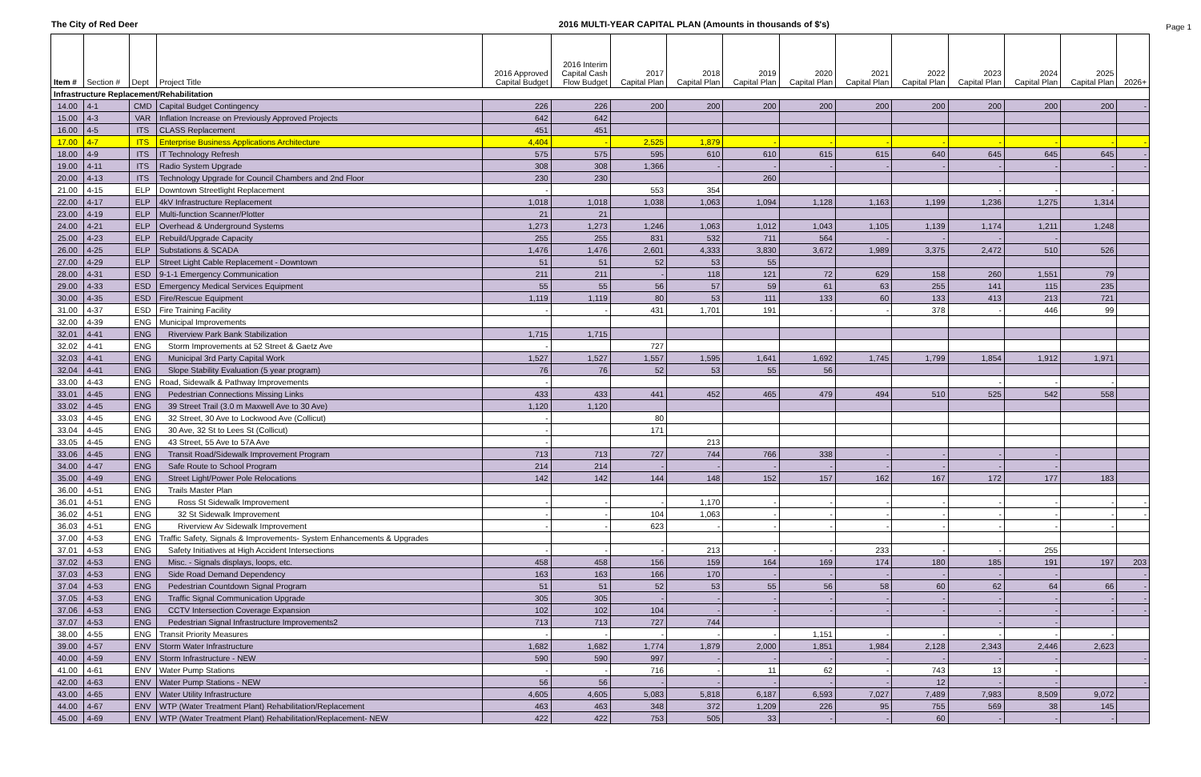Page 1
The City of Red Deer 2016 MULTI-YEAR CAPITAL PLAN (Amounts in thousands of $'s)
| Item # | Section # | Dept | Project Title | 2016 Approved Capital Budget | 2016 Interim Capital Cash Flow Budget | 2017 Capital Plan | 2018 Capital Plan | 2019 Capital Plan | 2020 Capital Plan | 2021 Capital Plan | 2022 Capital Plan | 2023 Capital Plan | 2024 Capital Plan | 2025 Capital Plan | 2026+ |
| --- | --- | --- | --- | --- | --- | --- | --- | --- | --- | --- | --- | --- | --- | --- | --- |
| Infrastructure Replacement/Rehabilitation | | | | | | | | | | | | | | | |
| 14.00 | 4-1 | CMD | Capital Budget Contingency | 226 | 226 | 200 | 200 | 200 | 200 | 200 | 200 | 200 | 200 | 200 | - |
| 15.00 | 4-3 | VAR | Inflation Increase on Previously Approved Projects | 642 | 642 | | | | | | | | | | |
| 16.00 | 4-5 | ITS | CLASS Replacement | 451 | 451 | | | | | | | | | | |
| 17.00 | 4-7 | ITS | Enterprise Business Applications Architecture | 4,404 | - | 2,525 | 1,879 | - | - | - | - | - | - | - | - |
| 18.00 | 4-9 | ITS | IT Technology Refresh | 575 | 575 | 595 | 610 | 610 | 615 | 615 | 640 | 645 | 645 | 645 | - |
| 19.00 | 4-11 | ITS | Radio System Upgrade | 308 | 308 | 1,366 | - | - | - | - | - | - | - | - | - |
| 20.00 | 4-13 | ITS | Technology Upgrade for Council Chambers and 2nd Floor | 230 | 230 | | | 260 | | | | | | | |
| 21.00 | 4-15 | ELP | Downtown Streetlight Replacement | - | | 553 | 354 | | | | | - | - | - | |
| 22.00 | 4-17 | ELP | 4kV Infrastructure Replacement | 1,018 | 1,018 | 1,038 | 1,063 | 1,094 | 1,128 | 1,163 | 1,199 | 1,236 | 1,275 | 1,314 | |
| 23.00 | 4-19 | ELP | Multi-function Scanner/Plotter | 21 | 21 | | | | | | | | | | |
| 24.00 | 4-21 | ELP | Overhead & Underground Systems | 1,273 | 1,273 | 1,246 | 1,063 | 1,012 | 1,043 | 1,105 | 1,139 | 1,174 | 1,211 | 1,248 | |
| 25.00 | 4-23 | ELP | Rebuild/Upgrade Capacity | 255 | 255 | 831 | 532 | 711 | 564 | - | - | - | - | | |
| 26.00 | 4-25 | ELP | Substations & SCADA | 1,476 | 1,476 | 2,601 | 4,333 | 3,830 | 3,672 | 1,989 | 3,375 | 2,472 | 510 | 526 | |
| 27.00 | 4-29 | ELP | Street Light Cable Replacement - Downtown | 51 | 51 | 52 | 53 | 55 | | | | | | | |
| 28.00 | 4-31 | ESD | 9-1-1 Emergency Communication | 211 | 211 | - | 118 | 121 | 72 | 629 | 158 | 260 | 1,551 | 79 | |
| 29.00 | 4-33 | ESD | Emergency Medical Services Equipment | 55 | 55 | 56 | 57 | 59 | 61 | 63 | 255 | 141 | 115 | 235 | |
| 30.00 | 4-35 | ESD | Fire/Rescue Equipment | 1,119 | 1,119 | 80 | 53 | 111 | 133 | 60 | 133 | 413 | 213 | 721 | |
| 31.00 | 4-37 | ESD | Fire Training Facility | - | - | 431 | 1,701 | 191 | - | - | 378 | - | 446 | 99 | |
| 32.00 | 4-39 | ENG | Municipal Improvements | | | | | | | | | | | | |
| 32.01 | 4-41 | ENG | Riverview Park Bank Stabilization | 1,715 | 1,715 | | | | | | | | | | |
| 32.02 | 4-41 | ENG | Storm Improvements at 52 Street & Gaetz Ave | - | | 727 | | | | | | | | | |
| 32.03 | 4-41 | ENG | Municipal 3rd Party Capital Work | 1,527 | 1,527 | 1,557 | 1,595 | 1,641 | 1,692 | 1,745 | 1,799 | 1,854 | 1,912 | 1,971 | |
| 32.04 | 4-41 | ENG | Slope Stability Evaluation (5 year program) | 76 | 76 | 52 | 53 | 55 | 56 | | | | | | |
| 33.00 | 4-43 | ENG | Road, Sidewalk & Pathway Improvements | - | | | | | | | | - | - | - | |
| 33.01 | 4-45 | ENG | Pedestrian Connections Missing Links | 433 | 433 | 441 | 452 | 465 | 479 | 494 | 510 | 525 | 542 | 558 | |
| 33.02 | 4-45 | ENG | 39 Street Trail (3.0 m Maxwell Ave to 30 Ave) | 1,120 | 1,120 | | | | | | | | | | |
| 33.03 | 4-45 | ENG | 32 Street, 30 Ave to Lockwood Ave (Collicut) | - | | 80 | | | | | | | | | |
| 33.04 | 4-45 | ENG | 30 Ave, 32 St to Lees St (Collicut) | - | | 171 | | | | | | | | | |
| 33.05 | 4-45 | ENG | 43 Street, 55 Ave to 57A Ave | - | | | 213 | | | | | | | | |
| 33.06 | 4-45 | ENG | Transit Road/Sidewalk Improvement Program | 713 | 713 | 727 | 744 | 766 | 338 | - | - | - | - | | |
| 34.00 | 4-47 | ENG | Safe Route to School Program | 214 | 214 | - | - | - | - | - | - | - | - | | |
| 35.00 | 4-49 | ENG | Street Light/Power Pole Relocations | 142 | 142 | 144 | 148 | 152 | 157 | 162 | 167 | 172 | 177 | 183 | |
| 36.00 | 4-51 | ENG | Trails Master Plan | | | | | | | | | | | | |
| 36.01 | 4-51 | ENG | Ross St Sidewalk Improvement | - | - | - | 1,170 | - | - | - | - | - | - | - | - |
| 36.02 | 4-51 | ENG | 32 St Sidewalk Improvement | - | - | 104 | 1,063 | - | - | - | - | - | - | - | - |
| 36.03 | 4-51 | ENG | Riverview Av Sidewalk Improvement | - | - | 623 | - | - | - | - | - | - | - | - | |
| 37.00 | 4-53 | ENG | Traffic Safety, Signals & Improvements- System Enhancements & Upgrades | | | | | | | | | | | | |
| 37.01 | 4-53 | ENG | Safety Initiatives at High Accident Intersections | - | - | - | 213 | - | - | 233 | - | - | 255 | | |
| 37.02 | 4-53 | ENG | Misc. - Signals displays, loops, etc. | 458 | 458 | 156 | 159 | 164 | 169 | 174 | 180 | 185 | 191 | 197 | 203 |
| 37.03 | 4-53 | ENG | Side Road Demand Dependency | 163 | 163 | 166 | 170 | - | - | - | - | - | - | | - |
| 37.04 | 4-53 | ENG | Pedestrian Countdown Signal Program | 51 | 51 | 52 | 53 | 55 | 56 | 58 | 60 | 62 | 64 | 66 | - |
| 37.05 | 4-53 | ENG | Traffic Signal Communication Upgrade | 305 | 305 | - | - | - | - | - | - | - | - | - | - |
| 37.06 | 4-53 | ENG | CCTV Intersection Coverage Expansion | 102 | 102 | 104 | - | - | - | - | - | - | - | - | - |
| 37.07 | 4-53 | ENG | Pedestrian Signal Infrastructure Improvements2 | 713 | 713 | 727 | 744 | | | | | - | - | | |
| 38.00 | 4-55 | ENG | Transit Priority Measures | - | - | - | - | - | 1,151 | - | - | - | - | - | |
| 39.00 | 4-57 | ENV | Storm Water Infrastructure | 1,682 | 1,682 | 1,774 | 1,879 | 2,000 | 1,851 | 1,984 | 2,128 | 2,343 | 2,446 | 2,623 | |
| 40.00 | 4-59 | ENV | Storm Infrastructure - NEW | 590 | 590 | 997 | - | - | - | - | - | - | - | | - |
| 41.00 | 4-61 | ENV | Water Pump Stations | - | - | 716 | - | 11 | 62 | - | 743 | 13 | - | | |
| 42.00 | 4-63 | ENV | Water Pump Stations - NEW | 56 | 56 | - | - | - | - | - | 12 | - | - | | - |
| 43.00 | 4-65 | ENV | Water Utility Infrastructure | 4,605 | 4,605 | 5,083 | 5,818 | 6,187 | 6,593 | 7,027 | 7,489 | 7,983 | 8,509 | 9,072 | |
| 44.00 | 4-67 | ENV | WTP (Water Treatment Plant) Rehabilitation/Replacement | 463 | 463 | 348 | 372 | 1,209 | 226 | 95 | 755 | 569 | 38 | 145 | |
| 45.00 | 4-69 | ENV | WTP (Water Treatment Plant) Rehabilitation/Replacement- NEW | 422 | 422 | 753 | 505 | 33 | - | - | 60 | - | - | - | |